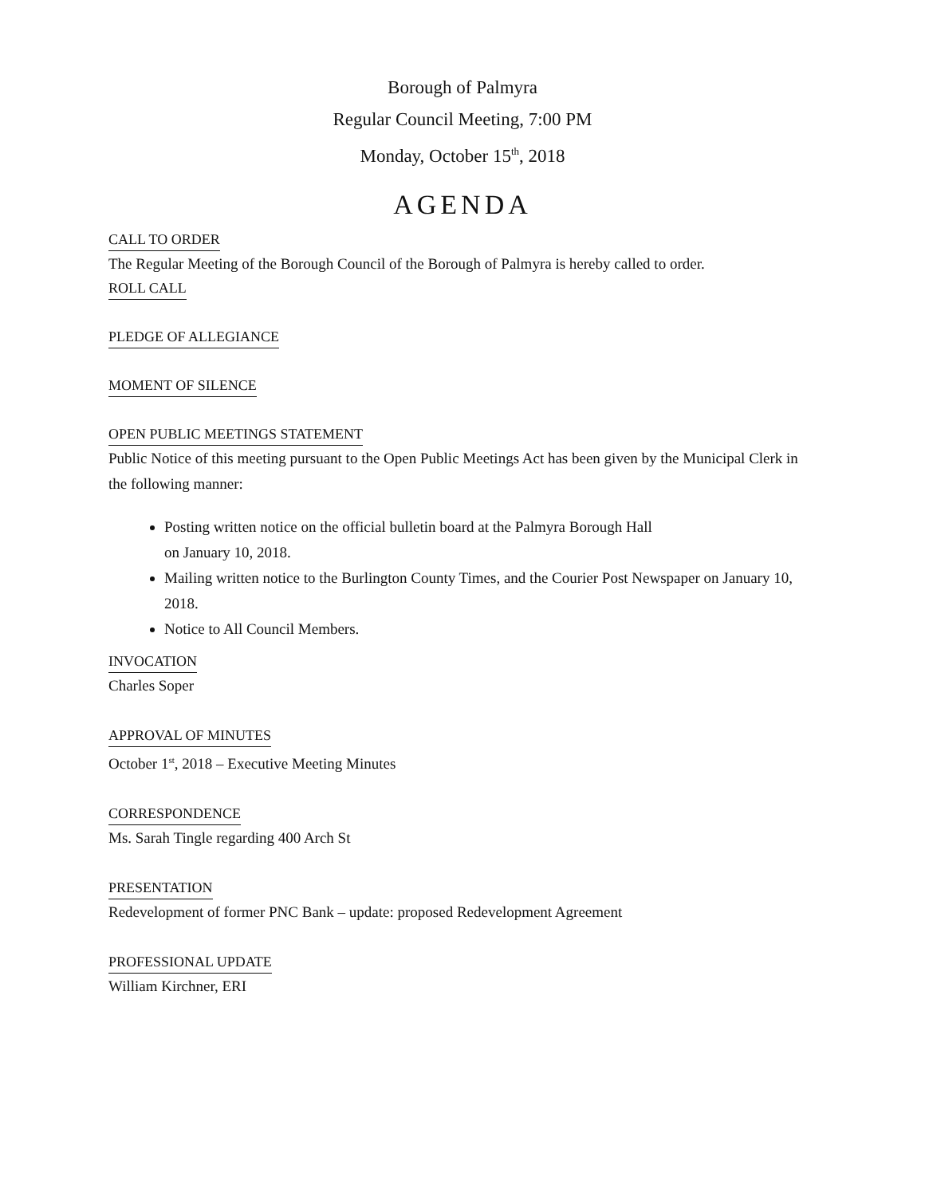Borough of Palmyra
Regular Council Meeting, 7:00 PM
Monday, October 15<sup>th</sup>, 2018
AGENDA
CALL TO ORDER
The Regular Meeting of the Borough Council of the Borough of Palmyra is hereby called to order.
ROLL CALL PLEDGE OF ALLEGIANCE MOMENT OF SILENCE OPEN PUBLIC MEETINGS STATEMENT
Public Notice of this meeting pursuant to the Open Public Meetings Act has been given by the Municipal Clerk in the following manner:
Posting written notice on the official bulletin board at the Palmyra Borough Hall
on January 10, 2018.
Mailing written notice to the Burlington County Times, and the Courier Post Newspaper on January 10, 2018.
Notice to All Council Members.
INVOCATION
Charles Soper
APPROVAL OF MINUTES
October 1<sup>st</sup>, 2018 – Executive Meeting Minutes
CORRESPONDENCE
Ms. Sarah Tingle regarding 400 Arch St
PRESENTATION
Redevelopment of former PNC Bank – update: proposed Redevelopment Agreement
PROFESSIONAL UPDATE
William Kirchner, ERI